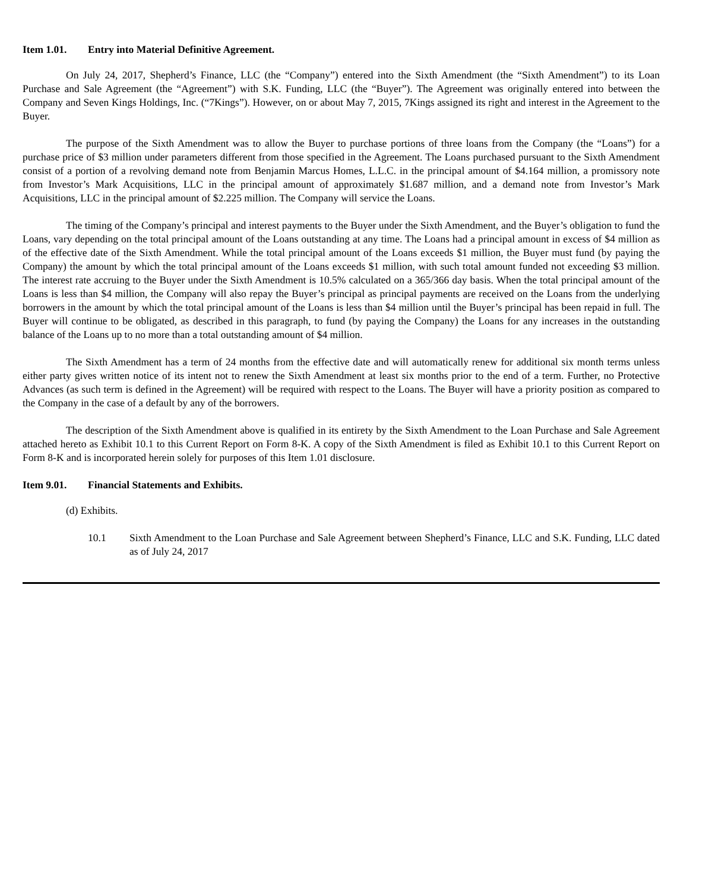Item 1.01. Entry into Material Definitive Agreement.
On July 24, 2017, Shepherd’s Finance, LLC (the “Company”) entered into the Sixth Amendment (the “Sixth Amendment”) to its Loan Purchase and Sale Agreement (the “Agreement”) with S.K. Funding, LLC (the “Buyer”). The Agreement was originally entered into between the Company and Seven Kings Holdings, Inc. (“7Kings”). However, on or about May 7, 2015, 7Kings assigned its right and interest in the Agreement to the Buyer.
The purpose of the Sixth Amendment was to allow the Buyer to purchase portions of three loans from the Company (the “Loans”) for a purchase price of $3 million under parameters different from those specified in the Agreement. The Loans purchased pursuant to the Sixth Amendment consist of a portion of a revolving demand note from Benjamin Marcus Homes, L.L.C. in the principal amount of $4.164 million, a promissory note from Investor’s Mark Acquisitions, LLC in the principal amount of approximately $1.687 million, and a demand note from Investor’s Mark Acquisitions, LLC in the principal amount of $2.225 million. The Company will service the Loans.
The timing of the Company’s principal and interest payments to the Buyer under the Sixth Amendment, and the Buyer’s obligation to fund the Loans, vary depending on the total principal amount of the Loans outstanding at any time. The Loans had a principal amount in excess of $4 million as of the effective date of the Sixth Amendment. While the total principal amount of the Loans exceeds $1 million, the Buyer must fund (by paying the Company) the amount by which the total principal amount of the Loans exceeds $1 million, with such total amount funded not exceeding $3 million. The interest rate accruing to the Buyer under the Sixth Amendment is 10.5% calculated on a 365/366 day basis. When the total principal amount of the Loans is less than $4 million, the Company will also repay the Buyer’s principal as principal payments are received on the Loans from the underlying borrowers in the amount by which the total principal amount of the Loans is less than $4 million until the Buyer’s principal has been repaid in full. The Buyer will continue to be obligated, as described in this paragraph, to fund (by paying the Company) the Loans for any increases in the outstanding balance of the Loans up to no more than a total outstanding amount of $4 million.
The Sixth Amendment has a term of 24 months from the effective date and will automatically renew for additional six month terms unless either party gives written notice of its intent not to renew the Sixth Amendment at least six months prior to the end of a term. Further, no Protective Advances (as such term is defined in the Agreement) will be required with respect to the Loans. The Buyer will have a priority position as compared to the Company in the case of a default by any of the borrowers.
The description of the Sixth Amendment above is qualified in its entirety by the Sixth Amendment to the Loan Purchase and Sale Agreement attached hereto as Exhibit 10.1 to this Current Report on Form 8-K. A copy of the Sixth Amendment is filed as Exhibit 10.1 to this Current Report on Form 8-K and is incorporated herein solely for purposes of this Item 1.01 disclosure.
Item 9.01. Financial Statements and Exhibits.
(d) Exhibits.
10.1 Sixth Amendment to the Loan Purchase and Sale Agreement between Shepherd’s Finance, LLC and S.K. Funding, LLC dated as of July 24, 2017